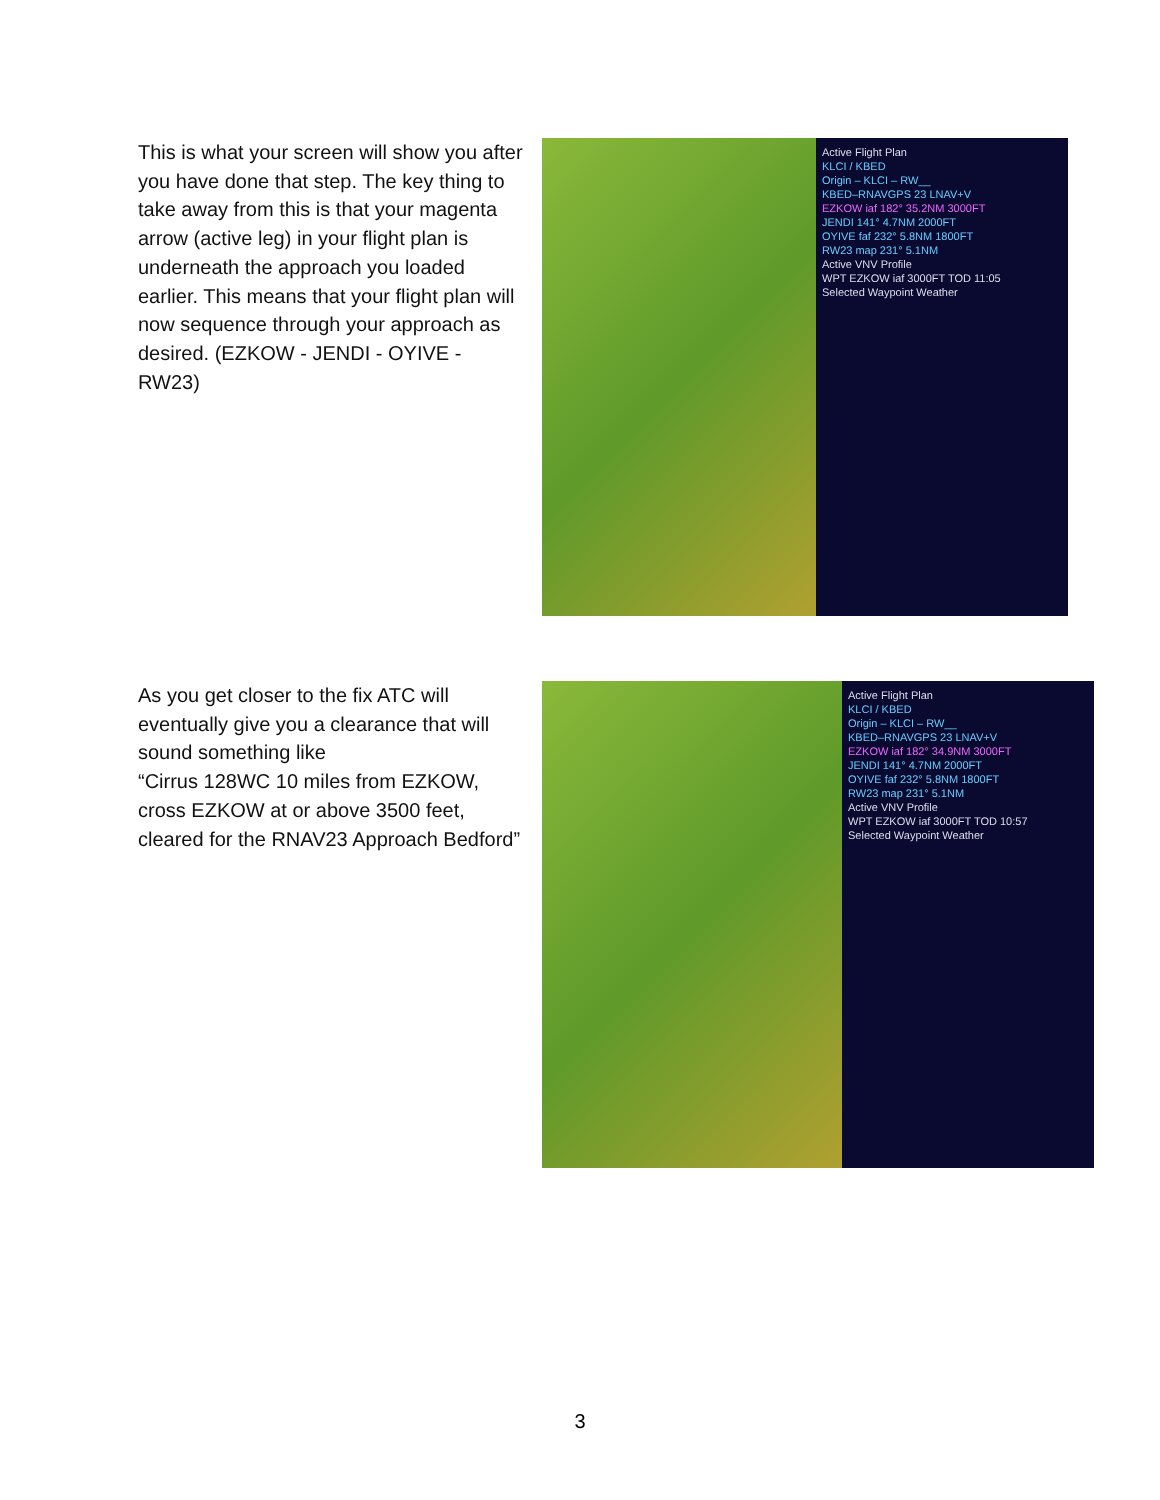This is what your screen will show you after you have done that step. The key thing to take away from this is that your magenta arrow (active leg) in your flight plan is underneath the approach you loaded earlier. This means that your flight plan will now sequence through your approach as desired. (EZKOW - JENDI - OYIVE - RW23)
Active Flight Plan
KLCI / KBED
Origin – KLCI – RW__
KBED–RNAVGPS 23 LNAV+V
EZKOW iaf 182° 35.2NM 3000FT
JENDI 141° 4.7NM 2000FT
OYIVE faf 232° 5.8NM 1800FT
RW23 map 231° 5.1NM
Active VNV Profile
WPT EZKOW iaf 3000FT TOD 11:05
Selected Waypoint Weather
As you get closer to the fix ATC will eventually give you a clearance that will sound something like
“Cirrus 128WC 10 miles from EZKOW, cross EZKOW at or above 3500 feet, cleared for the RNAV23 Approach Bedford”
Active Flight Plan
KLCI / KBED
Origin – KLCI – RW__
KBED–RNAVGPS 23 LNAV+V
EZKOW iaf 182° 34.9NM 3000FT
JENDI 141° 4.7NM 2000FT
OYIVE faf 232° 5.8NM 1800FT
RW23 map 231° 5.1NM
Active VNV Profile
WPT EZKOW iaf 3000FT TOD 10:57
Selected Waypoint Weather
3